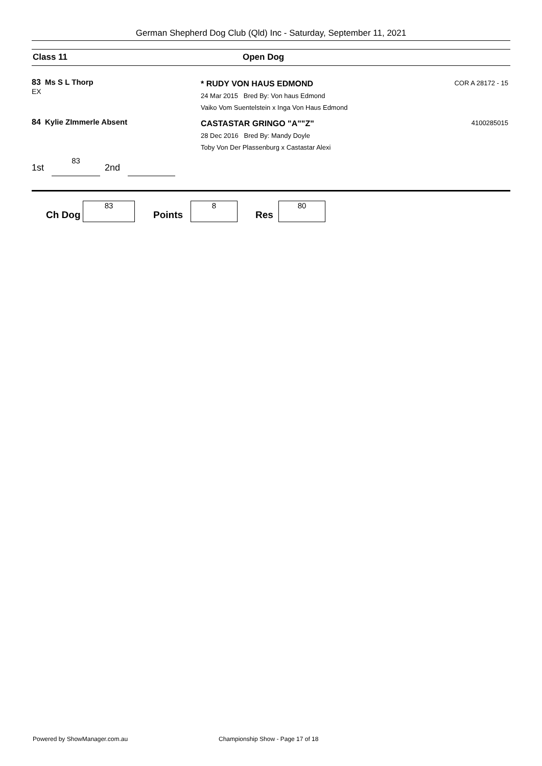German Shepherd Dog Club (Qld) Inc - Saturday, September 11, 2021
Class 11 Open Dog
83
EX Ms S L Thorp
* RUDY VON HAUS EDMOND
24 Mar 2015 Bred By: Von haus Edmond
Vaiko Vom Suentelstein x Inga Von Haus Edmond
COR A 28172 - 15
84 Kylie ZImmerle Absent
CASTASTAR GRINGO "A""Z"
28 Dec 2016 Bred By: Mandy Doyle
Toby Von Der Plassenburg x Castastar Alexi
4100285015
1st
83
2nd
Ch Dog
83
Points
8
Res
80
Powered by ShowManager.com.au
Championship Show - Page 17 of 18